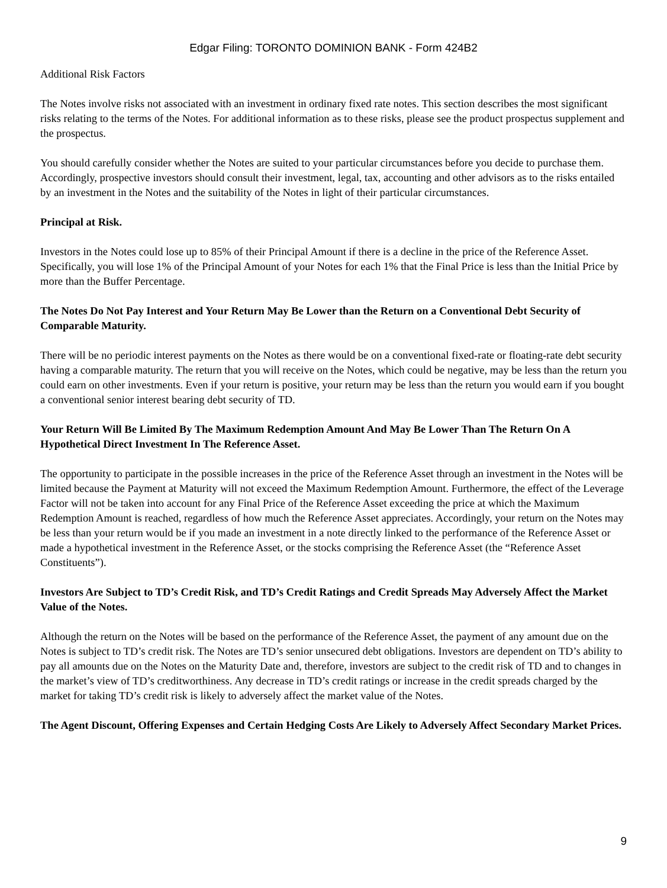Edgar Filing: TORONTO DOMINION BANK - Form 424B2
Additional Risk Factors
The Notes involve risks not associated with an investment in ordinary fixed rate notes. This section describes the most significant risks relating to the terms of the Notes. For additional information as to these risks, please see the product prospectus supplement and the prospectus.
You should carefully consider whether the Notes are suited to your particular circumstances before you decide to purchase them. Accordingly, prospective investors should consult their investment, legal, tax, accounting and other advisors as to the risks entailed by an investment in the Notes and the suitability of the Notes in light of their particular circumstances.
Principal at Risk.
Investors in the Notes could lose up to 85% of their Principal Amount if there is a decline in the price of the Reference Asset. Specifically, you will lose 1% of the Principal Amount of your Notes for each 1% that the Final Price is less than the Initial Price by more than the Buffer Percentage.
The Notes Do Not Pay Interest and Your Return May Be Lower than the Return on a Conventional Debt Security of Comparable Maturity.
There will be no periodic interest payments on the Notes as there would be on a conventional fixed-rate or floating-rate debt security having a comparable maturity. The return that you will receive on the Notes, which could be negative, may be less than the return you could earn on other investments. Even if your return is positive, your return may be less than the return you would earn if you bought a conventional senior interest bearing debt security of TD.
Your Return Will Be Limited By The Maximum Redemption Amount And May Be Lower Than The Return On A Hypothetical Direct Investment In The Reference Asset.
The opportunity to participate in the possible increases in the price of the Reference Asset through an investment in the Notes will be limited because the Payment at Maturity will not exceed the Maximum Redemption Amount. Furthermore, the effect of the Leverage Factor will not be taken into account for any Final Price of the Reference Asset exceeding the price at which the Maximum Redemption Amount is reached, regardless of how much the Reference Asset appreciates. Accordingly, your return on the Notes may be less than your return would be if you made an investment in a note directly linked to the performance of the Reference Asset or made a hypothetical investment in the Reference Asset, or the stocks comprising the Reference Asset (the “Reference Asset Constituents”).
Investors Are Subject to TD’s Credit Risk, and TD’s Credit Ratings and Credit Spreads May Adversely Affect the Market Value of the Notes.
Although the return on the Notes will be based on the performance of the Reference Asset, the payment of any amount due on the Notes is subject to TD’s credit risk. The Notes are TD’s senior unsecured debt obligations. Investors are dependent on TD’s ability to pay all amounts due on the Notes on the Maturity Date and, therefore, investors are subject to the credit risk of TD and to changes in the market’s view of TD’s creditworthiness. Any decrease in TD’s credit ratings or increase in the credit spreads charged by the market for taking TD’s credit risk is likely to adversely affect the market value of the Notes.
The Agent Discount, Offering Expenses and Certain Hedging Costs Are Likely to Adversely Affect Secondary Market Prices.
9